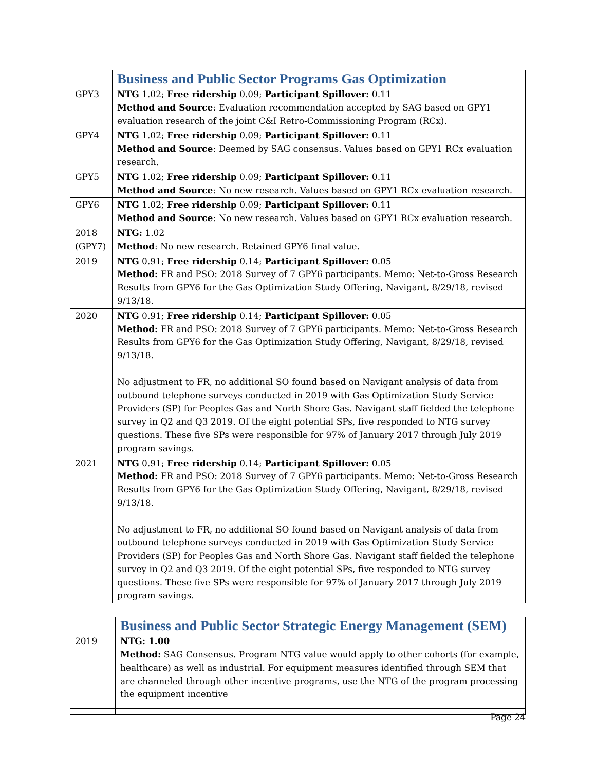| | Business and Public Sector Programs Gas Optimization |
| GPY3 | NTG 1.02; Free ridership 0.09; Participant Spillover: 0.11 Method and Source : Evaluation recommendation accepted by SAG based on GPY1 evaluation research of the joint C&I Retro-Commissioning Program (RCx). |
| GPY4 | NTG 1.02; Free ridership 0.09; Participant Spillover: 0.11 Method and Source : Deemed by SAG consensus. Values based on GPY1 RCx evaluation research. |
| GPY5 | NTG 1.02; Free ridership 0.09; Participant Spillover: 0.11 Method and Source : No new research. Values based on GPY1 RCx evaluation research. |
| GPY6 | NTG 1.02; Free ridership 0.09; Participant Spillover: 0.11 Method and Source : No new research. Values based on GPY1 RCx evaluation research. |
| 2018 (GPY7) | NTG: 1.02 Method : No new research. Retained GPY6 final value. |
| 2019 | NTG 0.91; Free ridership 0.14; Participant Spillover: 0.05 Method: FR and PSO: 2018 Survey of 7 GPY6 participants. Memo: Net-to-Gross Research Results from GPY6 for the Gas Optimization Study Offering, Navigant, 8/29/18, revised 9/13/18. |
| 2020 | NTG 0.91; Free ridership 0.14; Participant Spillover: 0.05 Method: FR and PSO: 2018 Survey of 7 GPY6 participants. Memo: Net-to-Gross Research Results from GPY6 for the Gas Optimization Study Offering, Navigant, 8/29/18, revised 9/13/18. No adjustment to FR, no additional SO found based on Navigant analysis of data from outbound telephone surveys conducted in 2019 with Gas Optimization Study Service Providers (SP) for Peoples Gas and North Shore Gas. Navigant staff fielded the telephone survey in Q2 and Q3 2019. Of the eight potential SPs, five responded to NTG survey questions. These five SPs were responsible for 97% of January 2017 through July 2019 program savings. |
| 2021 | NTG 0.91; Free ridership 0.14; Participant Spillover: 0.05 Method: FR and PSO: 2018 Survey of 7 GPY6 participants. Memo: Net-to-Gross Research Results from GPY6 for the Gas Optimization Study Offering, Navigant, 8/29/18, revised 9/13/18. No adjustment to FR, no additional SO found based on Navigant analysis of data from outbound telephone surveys conducted in 2019 with Gas Optimization Study Service Providers (SP) for Peoples Gas and North Shore Gas. Navigant staff fielded the telephone survey in Q2 and Q3 2019. Of the eight potential SPs, five responded to NTG survey questions. These five SPs were responsible for 97% of January 2017 through July 2019 program savings. |
| | Business and Public Sector Strategic Energy Management (SEM) |
| 2019 | NTG: 1.00 Method: SAG Consensus. Program NTG value would apply to other cohorts (for example, healthcare) as well as industrial. For equipment measures identified through SEM that are channeled through other incentive programs, use the NTG of the program processing the equipment incentive |
Page 24